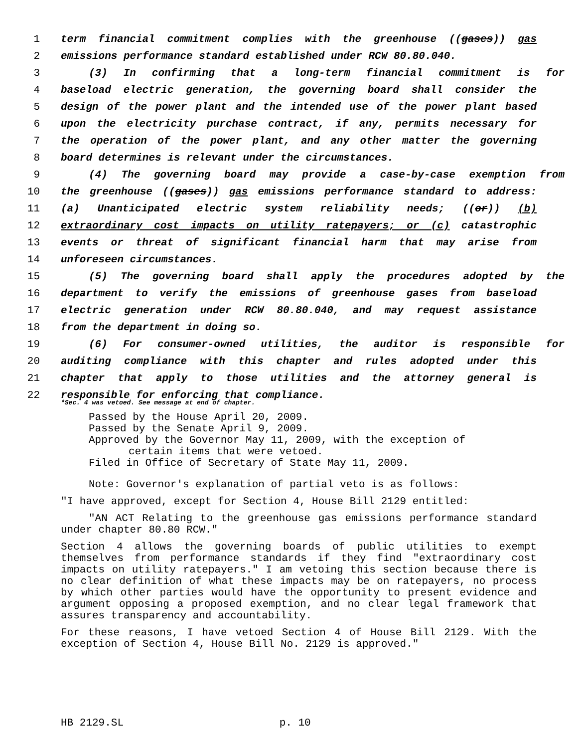1 term financial commitment complies with the greenhouse ((gases)) gas
2 emissions performance standard established under RCW 80.80.040.
3 (3) In confirming that a long-term financial commitment is for
4 baseload electric generation, the governing board shall consider the
5 design of the power plant and the intended use of the power plant based
6 upon the electricity purchase contract, if any, permits necessary for
7 the operation of the power plant, and any other matter the governing
8 board determines is relevant under the circumstances.
9 (4) The governing board may provide a case-by-case exemption from
10 the greenhouse ((gases)) gas emissions performance standard to address:
11 (a) Unanticipated electric system reliability needs; ((or)) (b)
12 extraordinary cost impacts on utility ratepayers; or (c) catastrophic
13 events or threat of significant financial harm that may arise from
14 unforeseen circumstances.
15 (5) The governing board shall apply the procedures adopted by the
16 department to verify the emissions of greenhouse gases from baseload
17 electric generation under RCW 80.80.040, and may request assistance
18 from the department in doing so.
19 (6) For consumer-owned utilities, the auditor is responsible for
20 auditing compliance with this chapter and rules adopted under this
21 chapter that apply to those utilities and the attorney general is
22 responsible for enforcing that compliance.
*Sec. 4 was vetoed. See message at end of chapter.
Passed by the House April 20, 2009.
Passed by the Senate April 9, 2009.
Approved by the Governor May 11, 2009, with the exception of
certain items that were vetoed.
Filed in Office of Secretary of State May 11, 2009.
Note: Governor's explanation of partial veto is as follows:
"I have approved, except for Section 4, House Bill 2129 entitled:
"AN ACT Relating to the greenhouse gas emissions performance standard under chapter 80.80 RCW."
Section 4 allows the governing boards of public utilities to exempt themselves from performance standards if they find "extraordinary cost impacts on utility ratepayers." I am vetoing this section because there is no clear definition of what these impacts may be on ratepayers, no process by which other parties would have the opportunity to present evidence and argument opposing a proposed exemption, and no clear legal framework that assures transparency and accountability.
For these reasons, I have vetoed Section 4 of House Bill 2129. With the exception of Section 4, House Bill No. 2129 is approved."
HB 2129.SL p. 10